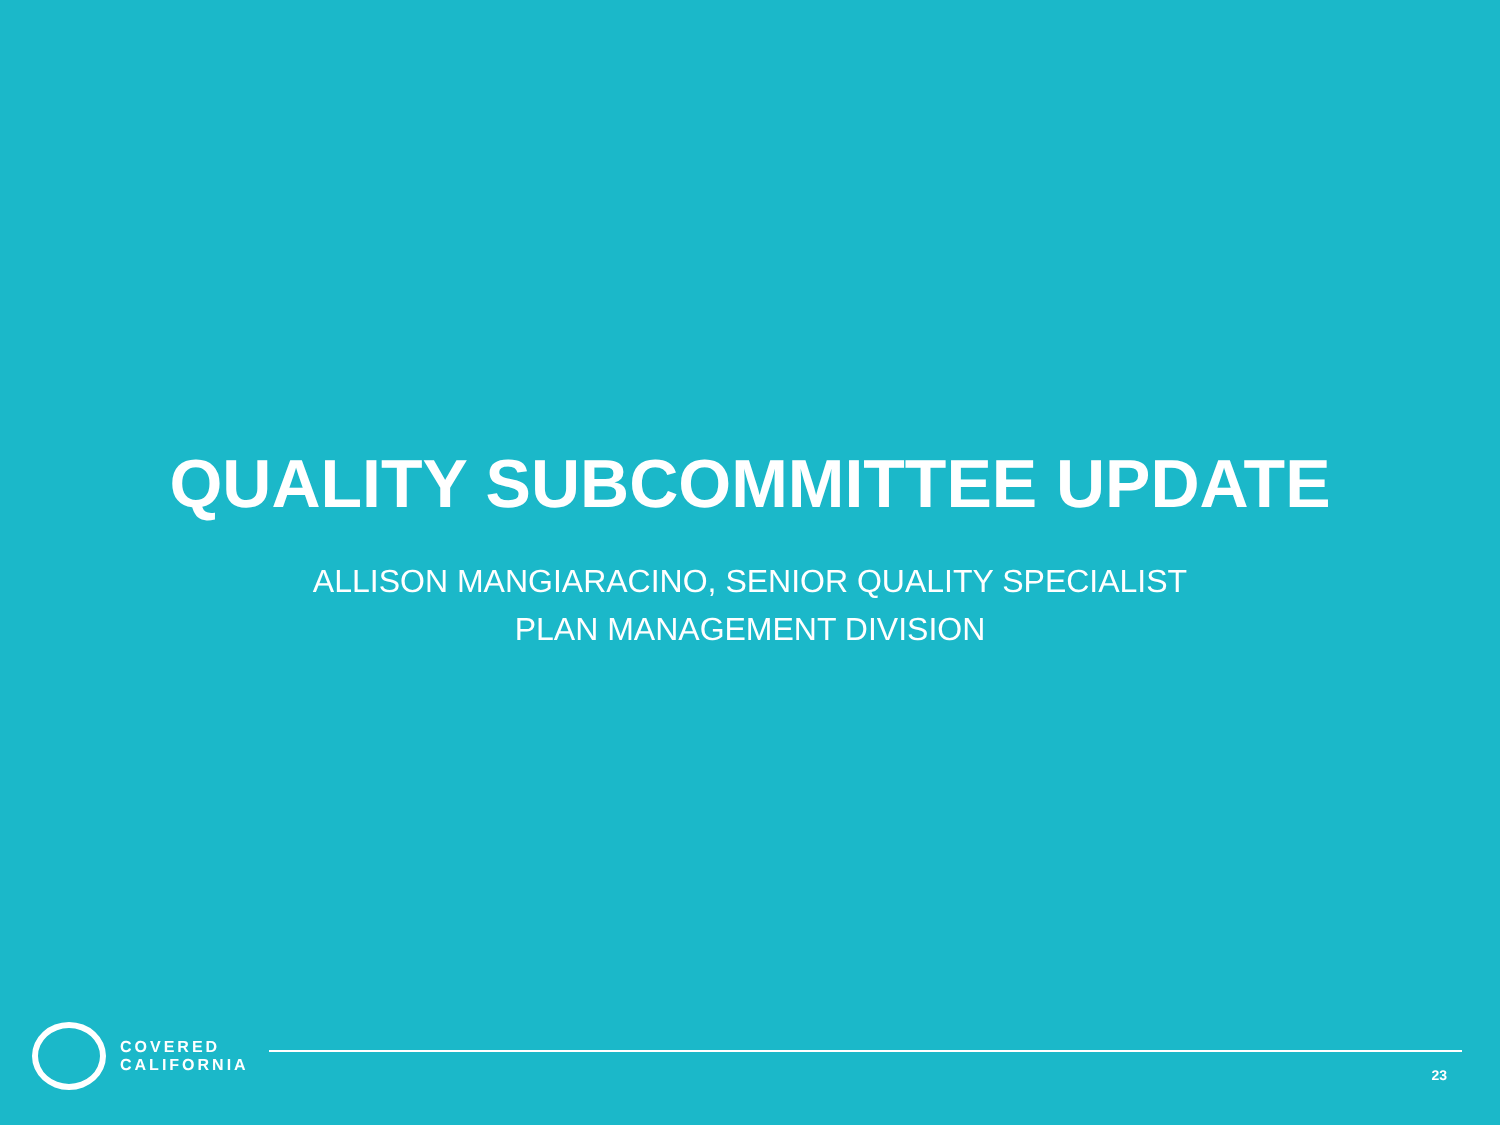QUALITY SUBCOMMITTEE UPDATE
ALLISON MANGIARACINO, SENIOR QUALITY SPECIALIST
PLAN MANAGEMENT DIVISION
COVERED
CALIFORNIA
23